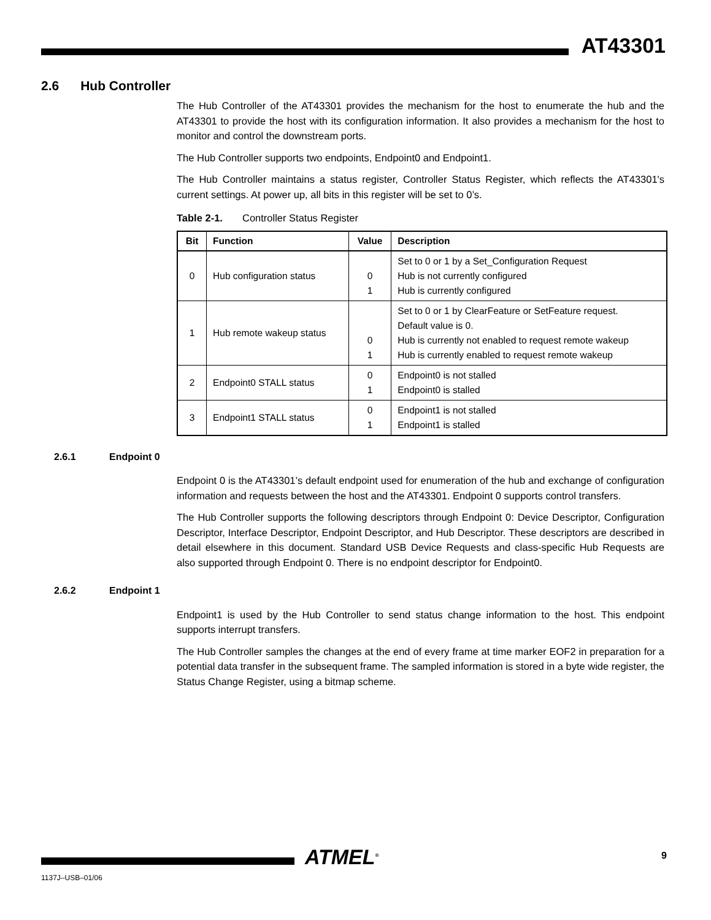AT43301
2.6 Hub Controller
The Hub Controller of the AT43301 provides the mechanism for the host to enumerate the hub and the AT43301 to provide the host with its configuration information. It also provides a mechanism for the host to monitor and control the downstream ports.
The Hub Controller supports two endpoints, Endpoint0 and Endpoint1.
The Hub Controller maintains a status register, Controller Status Register, which reflects the AT43301's current settings. At power up, all bits in this register will be set to 0’s.
Table 2-1. Controller Status Register
| Bit | Function | Value | Description |
| --- | --- | --- | --- |
| 0 | Hub configuration status | 0 1 | Set to 0 or 1 by a Set_Configuration Request Hub is not currently configured Hub is currently configured |
| 1 | Hub remote wakeup status | 0 1 | Set to 0 or 1 by ClearFeature or SetFeature request. Default value is 0. Hub is currently not enabled to request remote wakeup Hub is currently enabled to request remote wakeup |
| 2 | Endpoint0 STALL status | 0 1 | Endpoint0 is not stalled Endpoint0 is stalled |
| 3 | Endpoint1 STALL status | 0 1 | Endpoint1 is not stalled Endpoint1 is stalled |
2.6.1 Endpoint 0
Endpoint 0 is the AT43301’s default endpoint used for enumeration of the hub and exchange of configuration information and requests between the host and the AT43301. Endpoint 0 supports control transfers.
The Hub Controller supports the following descriptors through Endpoint 0: Device Descriptor, Configuration Descriptor, Interface Descriptor, Endpoint Descriptor, and Hub Descriptor. These descriptors are described in detail elsewhere in this document. Standard USB Device Requests and class-specific Hub Requests are also supported through Endpoint 0. There is no endpoint descriptor for Endpoint0.
2.6.2 Endpoint 1
Endpoint1 is used by the Hub Controller to send status change information to the host. This endpoint supports interrupt transfers.
The Hub Controller samples the changes at the end of every frame at time marker EOF2 in preparation for a potential data transfer in the subsequent frame. The sampled information is stored in a byte wide register, the Status Change Register, using a bitmap scheme.
ATMEL<sup>®</sup> 9
1137J–USB–01/06